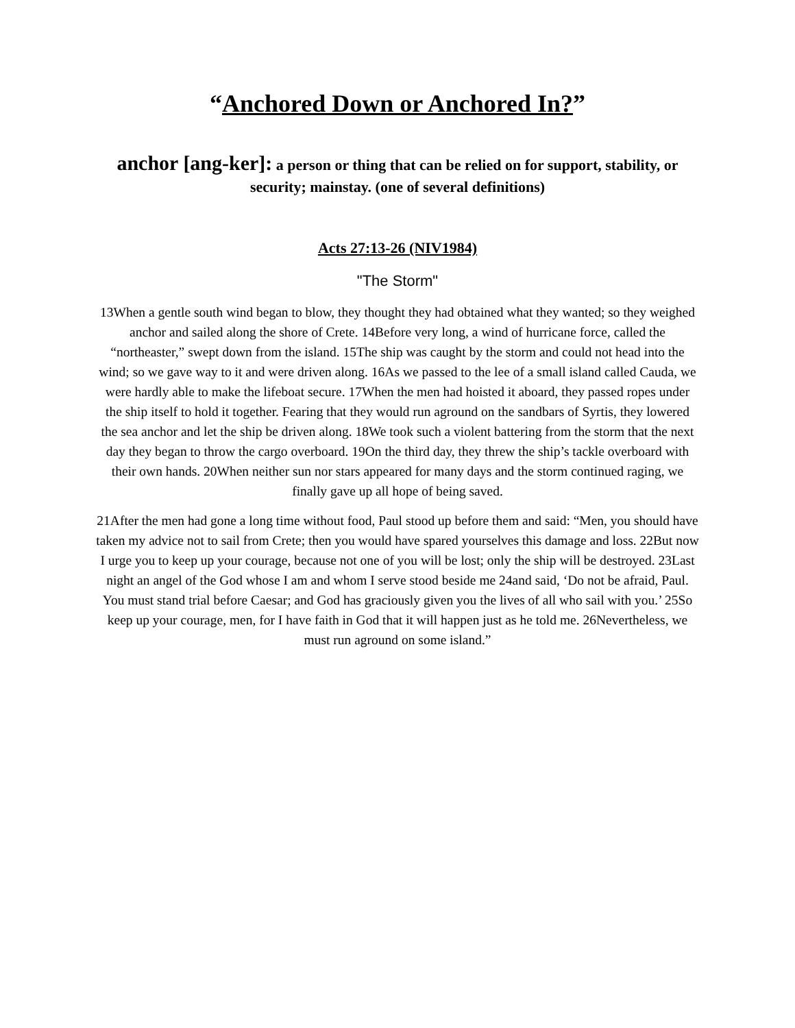“Anchored Down or Anchored In?”
anchor [ang-ker]: a person or thing that can be relied on for support, stability, or security; mainstay. (one of several definitions)
Acts 27:13-26 (NIV1984)
"The Storm"
13When a gentle south wind began to blow, they thought they had obtained what they wanted; so they weighed anchor and sailed along the shore of Crete. 14Before very long, a wind of hurricane force, called the “northeaster,” swept down from the island. 15The ship was caught by the storm and could not head into the wind; so we gave way to it and were driven along. 16As we passed to the lee of a small island called Cauda, we were hardly able to make the lifeboat secure. 17When the men had hoisted it aboard, they passed ropes under the ship itself to hold it together. Fearing that they would run aground on the sandbars of Syrtis, they lowered the sea anchor and let the ship be driven along. 18We took such a violent battering from the storm that the next day they began to throw the cargo overboard. 19On the third day, they threw the ship’s tackle overboard with their own hands. 20When neither sun nor stars appeared for many days and the storm continued raging, we finally gave up all hope of being saved.
21After the men had gone a long time without food, Paul stood up before them and said: “Men, you should have taken my advice not to sail from Crete; then you would have spared yourselves this damage and loss. 22But now I urge you to keep up your courage, because not one of you will be lost; only the ship will be destroyed. 23Last night an angel of the God whose I am and whom I serve stood beside me 24and said, ‘Do not be afraid, Paul. You must stand trial before Caesar; and God has graciously given you the lives of all who sail with you.’ 25So keep up your courage, men, for I have faith in God that it will happen just as he told me. 26Nevertheless, we must run aground on some island.”